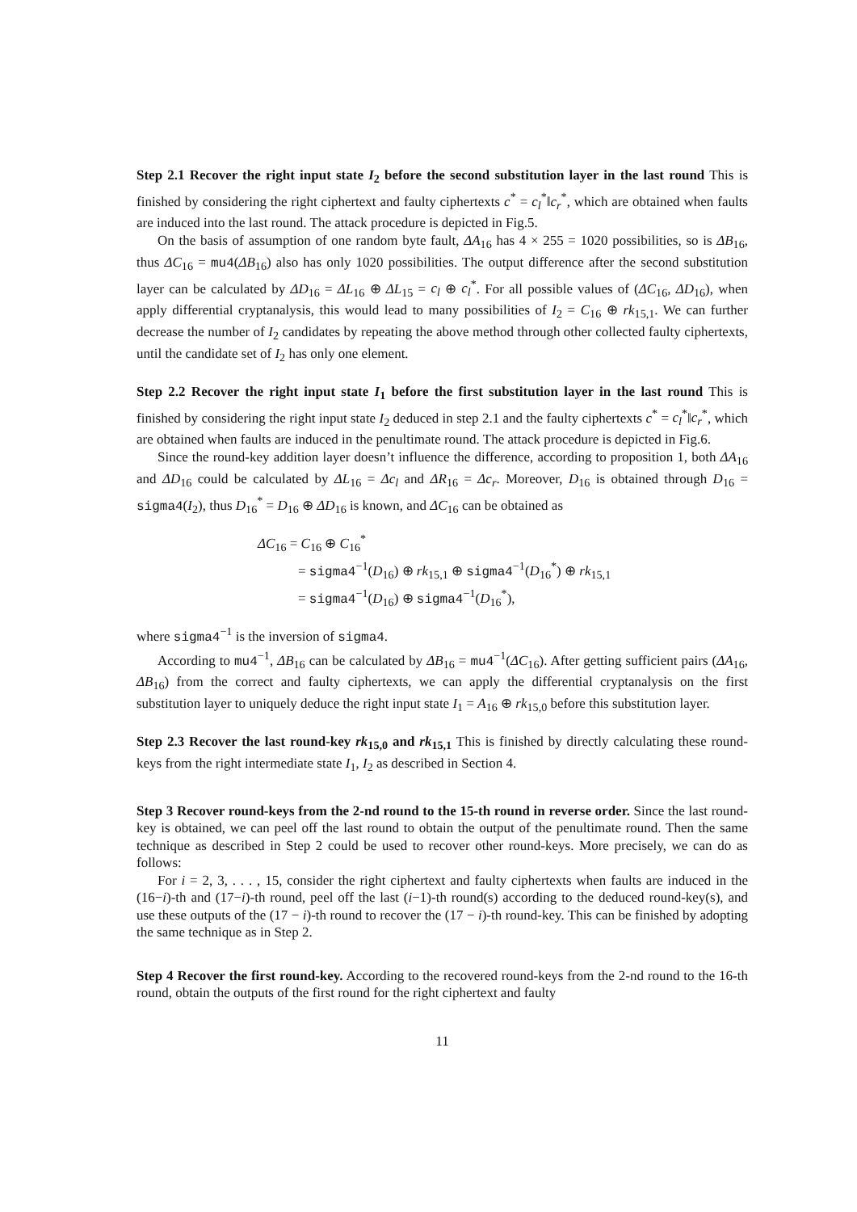Step 2.1 Recover the right input state I<sub>2</sub> before the second substitution layer in the last round This is finished by considering the right ciphertext and faulty ciphertexts c<sup>*</sup> = c<sub>l</sub><sup>*</sup>‖c<sub>r</sub><sup>*</sup>, which are obtained when faults are induced into the last round. The attack procedure is depicted in Fig.5.
On the basis of assumption of one random byte fault, ΔA<sub>16</sub> has 4 × 255 = 1020 possibilities, so is ΔB<sub>16</sub>, thus ΔC<sub>16</sub> = mu4(ΔB<sub>16</sub>) also has only 1020 possibilities. The output difference after the second substitution layer can be calculated by ΔD<sub>16</sub> = ΔL<sub>16</sub> ⊕ ΔL<sub>15</sub> = c<sub>l</sub> ⊕ c<sub>l</sub><sup>*</sup>. For all possible values of (ΔC<sub>16</sub>, ΔD<sub>16</sub>), when apply differential cryptanalysis, this would lead to many possibilities of I<sub>2</sub> = C<sub>16</sub> ⊕ rk<sub>15,1</sub>. We can further decrease the number of I<sub>2</sub> candidates by repeating the above method through other collected faulty ciphertexts, until the candidate set of I<sub>2</sub> has only one element.
Step 2.2 Recover the right input state I<sub>1</sub> before the first substitution layer in the last round This is finished by considering the right input state I<sub>2</sub> deduced in step 2.1 and the faulty ciphertexts c<sup>*</sup> = c<sub>l</sub><sup>*</sup>‖c<sub>r</sub><sup>*</sup>, which are obtained when faults are induced in the penultimate round. The attack procedure is depicted in Fig.6.
Since the round-key addition layer doesn’t influence the difference, according to proposition 1, both ΔA<sub>16</sub> and ΔD<sub>16</sub> could be calculated by ΔL<sub>16</sub> = Δc<sub>l</sub> and ΔR<sub>16</sub> = Δc<sub>r</sub>. Moreover, D<sub>16</sub> is obtained through D<sub>16</sub> = sigma4(I<sub>2</sub>), thus D<sub>16</sub><sup>*</sup> = D<sub>16</sub> ⊕ ΔD<sub>16</sub> is known, and ΔC<sub>16</sub> can be obtained as
ΔC<sub>16</sub> = C<sub>16</sub> ⊕ C<sub>16</sub><sup>*</sup>
= sigma4<sup>−1</sup>(D<sub>16</sub>) ⊕ rk<sub>15,1</sub> ⊕ sigma4<sup>−1</sup>(D<sub>16</sub><sup>*</sup>) ⊕ rk<sub>15,1</sub>
= sigma4<sup>−1</sup>(D<sub>16</sub>) ⊕ sigma4<sup>−1</sup>(D<sub>16</sub><sup>*</sup>),
where sigma4<sup>−1</sup> is the inversion of sigma4.
According to mu4<sup>−1</sup>, ΔB<sub>16</sub> can be calculated by ΔB<sub>16</sub> = mu4<sup>−1</sup>(ΔC<sub>16</sub>). After getting sufficient pairs (ΔA<sub>16</sub>, ΔB<sub>16</sub>) from the correct and faulty ciphertexts, we can apply the differential cryptanalysis on the first substitution layer to uniquely deduce the right input state I<sub>1</sub> = A<sub>16</sub> ⊕ rk<sub>15,0</sub> before this substitution layer.
Step 2.3 Recover the last round-key rk<sub>15,0</sub> and rk<sub>15,1</sub> This is finished by directly calculating these round-keys from the right intermediate state I<sub>1</sub>, I<sub>2</sub> as described in Section 4.
Step 3 Recover round-keys from the 2-nd round to the 15-th round in reverse order. Since the last round-key is obtained, we can peel off the last round to obtain the output of the penultimate round. Then the same technique as described in Step 2 could be used to recover other round-keys. More precisely, we can do as follows:
For i = 2, 3, . . . , 15, consider the right ciphertext and faulty ciphertexts when faults are induced in the (16−i)-th and (17−i)-th round, peel off the last (i−1)-th round(s) according to the deduced round-key(s), and use these outputs of the (17 − i)-th round to recover the (17 − i)-th round-key. This can be finished by adopting the same technique as in Step 2.
Step 4 Recover the first round-key. According to the recovered round-keys from the 2-nd round to the 16-th round, obtain the outputs of the first round for the right ciphertext and faulty
11